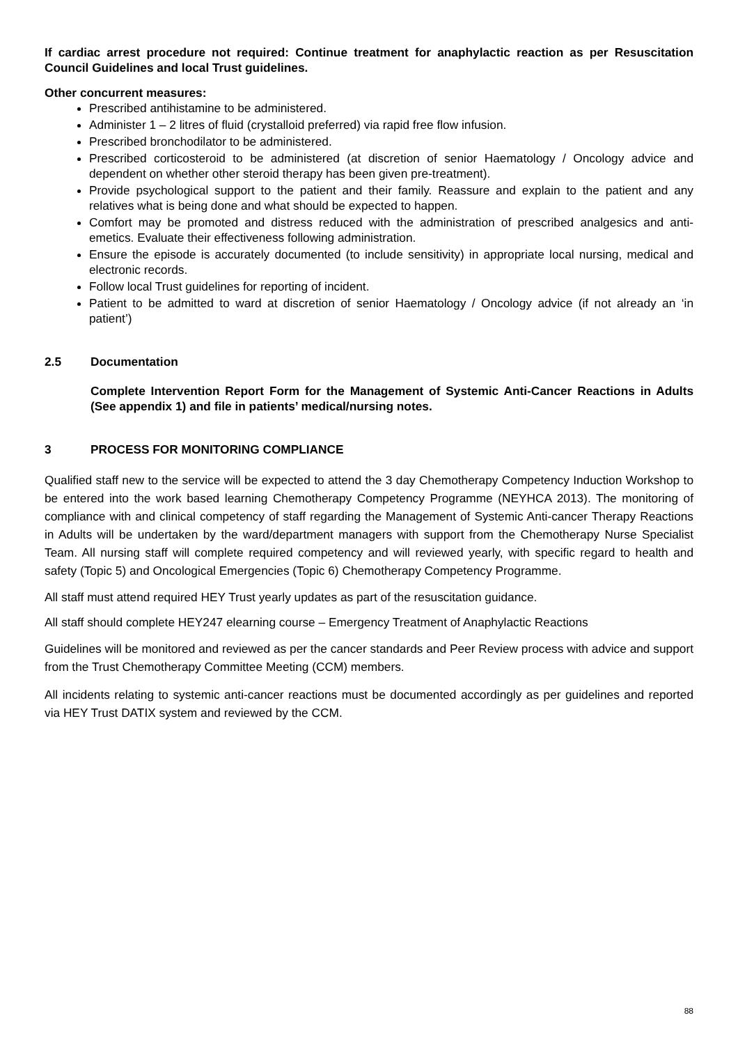If cardiac arrest procedure not required: Continue treatment for anaphylactic reaction as per Resuscitation Council Guidelines and local Trust guidelines.
Other concurrent measures:
Prescribed antihistamine to be administered.
Administer 1 – 2 litres of fluid (crystalloid preferred) via rapid free flow infusion.
Prescribed bronchodilator to be administered.
Prescribed corticosteroid to be administered (at discretion of senior Haematology / Oncology advice and dependent on whether other steroid therapy has been given pre-treatment).
Provide psychological support to the patient and their family. Reassure and explain to the patient and any relatives what is being done and what should be expected to happen.
Comfort may be promoted and distress reduced with the administration of prescribed analgesics and anti-emetics. Evaluate their effectiveness following administration.
Ensure the episode is accurately documented (to include sensitivity) in appropriate local nursing, medical and electronic records.
Follow local Trust guidelines for reporting of incident.
Patient to be admitted to ward at discretion of senior Haematology / Oncology advice (if not already an ‘in patient’)
2.5 Documentation
Complete Intervention Report Form for the Management of Systemic Anti-Cancer Reactions in Adults (See appendix 1) and file in patients’ medical/nursing notes.
3 PROCESS FOR MONITORING COMPLIANCE
Qualified staff new to the service will be expected to attend the 3 day Chemotherapy Competency Induction Workshop to be entered into the work based learning Chemotherapy Competency Programme (NEYHCA 2013). The monitoring of compliance with and clinical competency of staff regarding the Management of Systemic Anti-cancer Therapy Reactions in Adults will be undertaken by the ward/department managers with support from the Chemotherapy Nurse Specialist Team. All nursing staff will complete required competency and will reviewed yearly, with specific regard to health and safety (Topic 5) and Oncological Emergencies (Topic 6) Chemotherapy Competency Programme.
All staff must attend required HEY Trust yearly updates as part of the resuscitation guidance.
All staff should complete HEY247 elearning course – Emergency Treatment of Anaphylactic Reactions
Guidelines will be monitored and reviewed as per the cancer standards and Peer Review process with advice and support from the Trust Chemotherapy Committee Meeting (CCM) members.
All incidents relating to systemic anti-cancer reactions must be documented accordingly as per guidelines and reported via HEY Trust DATIX system and reviewed by the CCM.
88